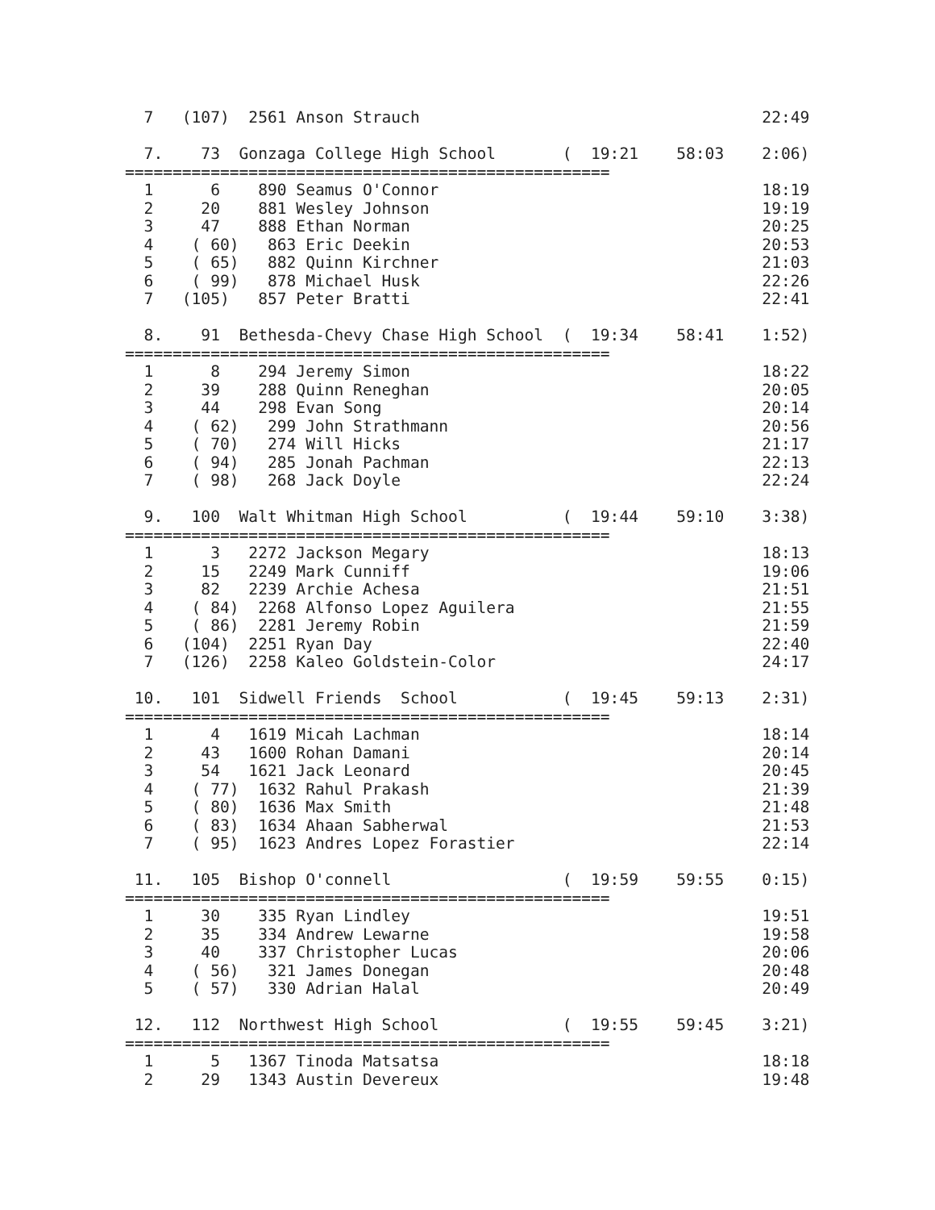7   (107)  2561 Anson Strauch                                    22:49

  7.    73  Gonzaga College High School       (  19:21    58:03    2:06)
===================================================
  1      6    890 Seamus O'Connor                                  18:19
  2     20    881 Wesley Johnson                                   19:19
  3     47    888 Ethan Norman                                     20:25
  4    ( 60)   863 Eric Deekin                                     20:53
  5    ( 65)   882 Quinn Kirchner                                  21:03
  6    ( 99)   878 Michael Husk                                    22:26
  7   (105)   857 Peter Bratti                                     22:41

  8.    91  Bethesda-Chevy Chase High School  (  19:34    58:41    1:52)
===================================================
  1      8    294 Jeremy Simon                                     18:22
  2     39    288 Quinn Reneghan                                   20:05
  3     44    298 Evan Song                                        20:14
  4    ( 62)   299 John Strathmann                                 20:56
  5    ( 70)   274 Will Hicks                                      21:17
  6    ( 94)   285 Jonah Pachman                                   22:13
  7    ( 98)   268 Jack Doyle                                      22:24

  9.   100  Walt Whitman High School          (  19:44    59:10    3:38)
===================================================
  1      3   2272 Jackson Megary                                   18:13
  2     15   2249 Mark Cunniff                                     19:06
  3     82   2239 Archie Achesa                                    21:51
  4    ( 84)  2268 Alfonso Lopez Aguilera                          21:55
  5    ( 86)  2281 Jeremy Robin                                    21:59
  6   (104)  2251 Ryan Day                                         22:40
  7   (126)  2258 Kaleo Goldstein-Color                            24:17

 10.   101  Sidwell Friends  School           (  19:45    59:13    2:31)
===================================================
  1      4   1619 Micah Lachman                                    18:14
  2     43   1600 Rohan Damani                                     20:14
  3     54   1621 Jack Leonard                                     20:45
  4    ( 77)  1632 Rahul Prakash                                   21:39
  5    ( 80)  1636 Max Smith                                       21:48
  6    ( 83)  1634 Ahaan Sabherwal                                 21:53
  7    ( 95)  1623 Andres Lopez Forastier                          22:14

 11.   105  Bishop O'connell                  (  19:59    59:55    0:15)
===================================================
  1     30    335 Ryan Lindley                                     19:51
  2     35    334 Andrew Lewarne                                   19:58
  3     40    337 Christopher Lucas                                20:06
  4    ( 56)   321 James Donegan                                   20:48
  5    ( 57)   330 Adrian Halal                                    20:49

 12.   112  Northwest High School             (  19:55    59:45    3:21)
===================================================
  1      5   1367 Tinoda Matsatsa                                  18:18
  2     29   1343 Austin Devereux                                  19:48